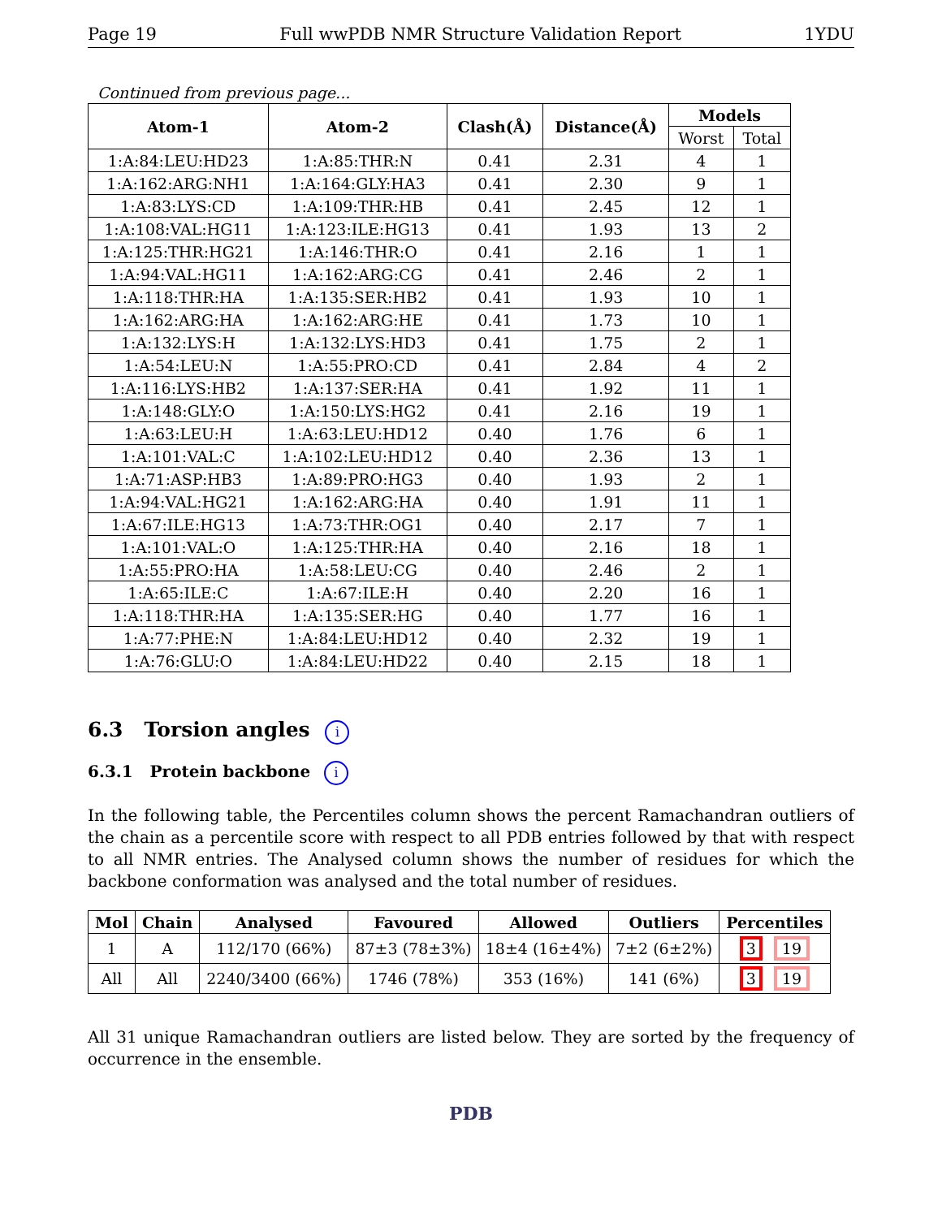Page 19 Full wwPDB NMR Structure Validation Report 1YDU
Continued from previous page...
| Atom-1 | Atom-2 | Clash(Å) | Distance(Å) | Models | |
| --- | --- | --- | --- | --- | --- |
| | | | | Worst | Total |
| 1:A:84:LEU:HD23 | 1:A:85:THR:N | 0.41 | 2.31 | 4 | 1 |
| 1:A:162:ARG:NH1 | 1:A:164:GLY:HA3 | 0.41 | 2.30 | 9 | 1 |
| 1:A:83:LYS:CD | 1:A:109:THR:HB | 0.41 | 2.45 | 12 | 1 |
| 1:A:108:VAL:HG11 | 1:A:123:ILE:HG13 | 0.41 | 1.93 | 13 | 2 |
| 1:A:125:THR:HG21 | 1:A:146:THR:O | 0.41 | 2.16 | 1 | 1 |
| 1:A:94:VAL:HG11 | 1:A:162:ARG:CG | 0.41 | 2.46 | 2 | 1 |
| 1:A:118:THR:HA | 1:A:135:SER:HB2 | 0.41 | 1.93 | 10 | 1 |
| 1:A:162:ARG:HA | 1:A:162:ARG:HE | 0.41 | 1.73 | 10 | 1 |
| 1:A:132:LYS:H | 1:A:132:LYS:HD3 | 0.41 | 1.75 | 2 | 1 |
| 1:A:54:LEU:N | 1:A:55:PRO:CD | 0.41 | 2.84 | 4 | 2 |
| 1:A:116:LYS:HB2 | 1:A:137:SER:HA | 0.41 | 1.92 | 11 | 1 |
| 1:A:148:GLY:O | 1:A:150:LYS:HG2 | 0.41 | 2.16 | 19 | 1 |
| 1:A:63:LEU:H | 1:A:63:LEU:HD12 | 0.40 | 1.76 | 6 | 1 |
| 1:A:101:VAL:C | 1:A:102:LEU:HD12 | 0.40 | 2.36 | 13 | 1 |
| 1:A:71:ASP:HB3 | 1:A:89:PRO:HG3 | 0.40 | 1.93 | 2 | 1 |
| 1:A:94:VAL:HG21 | 1:A:162:ARG:HA | 0.40 | 1.91 | 11 | 1 |
| 1:A:67:ILE:HG13 | 1:A:73:THR:OG1 | 0.40 | 2.17 | 7 | 1 |
| 1:A:101:VAL:O | 1:A:125:THR:HA | 0.40 | 2.16 | 18 | 1 |
| 1:A:55:PRO:HA | 1:A:58:LEU:CG | 0.40 | 2.46 | 2 | 1 |
| 1:A:65:ILE:C | 1:A:67:ILE:H | 0.40 | 2.20 | 16 | 1 |
| 1:A:118:THR:HA | 1:A:135:SER:HG | 0.40 | 1.77 | 16 | 1 |
| 1:A:77:PHE:N | 1:A:84:LEU:HD12 | 0.40 | 2.32 | 19 | 1 |
| 1:A:76:GLU:O | 1:A:84:LEU:HD22 | 0.40 | 2.15 | 18 | 1 |
6.3 Torsion angles i
6.3.1 Protein backbone i
In the following table, the Percentiles column shows the percent Ramachandran outliers of the chain as a percentile score with respect to all PDB entries followed by that with respect to all NMR entries. The Analysed column shows the number of residues for which the backbone conformation was analysed and the total number of residues.
| Mol | Chain | Analysed | Favoured | Allowed | Outliers | Percentiles |
| --- | --- | --- | --- | --- | --- | --- |
| 1 | A | 112/170 (66%) | 87±3 (78±3%) | 18±4 (16±4%) | 7±2 (6±2%) | 3 19 |
| All | All | 2240/3400 (66%) | 1746 (78%) | 353 (16%) | 141 (6%) | 3 19 |
All 31 unique Ramachandran outliers are listed below. They are sorted by the frequency of occurrence in the ensemble.
PDB